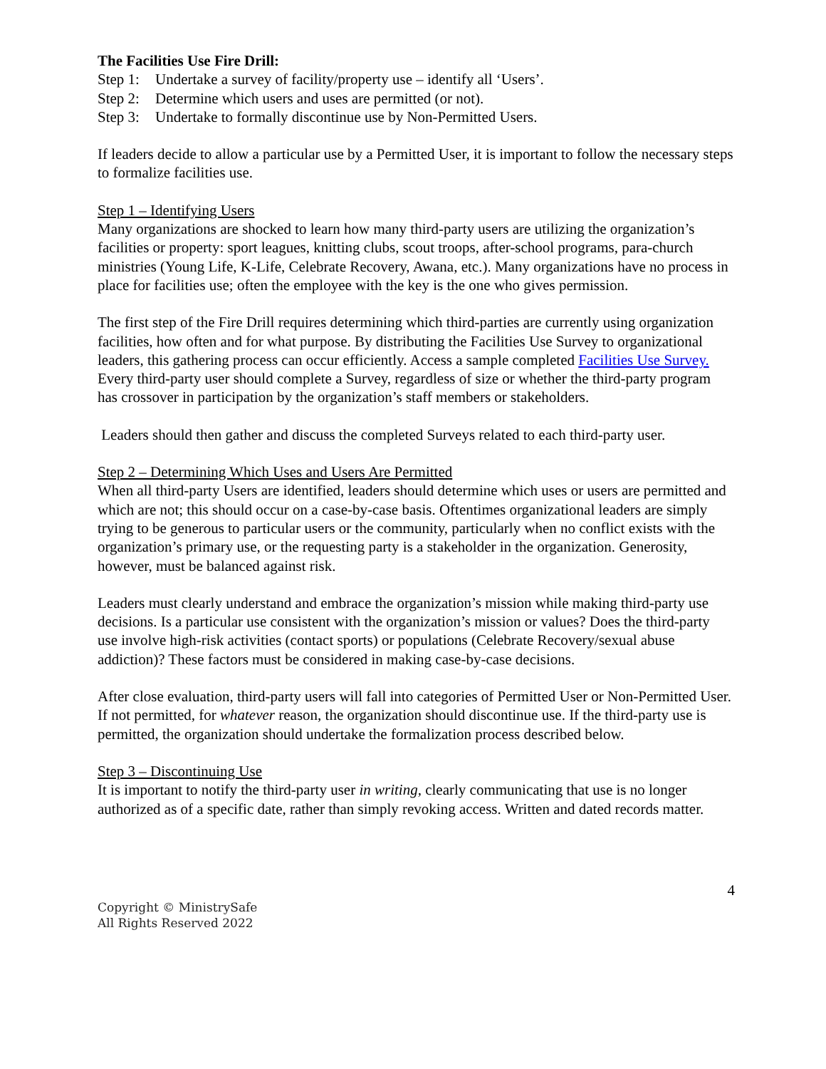The Facilities Use Fire Drill:
Step 1: Undertake a survey of facility/property use – identify all ‘Users’.
Step 2: Determine which users and uses are permitted (or not).
Step 3: Undertake to formally discontinue use by Non-Permitted Users.
If leaders decide to allow a particular use by a Permitted User, it is important to follow the necessary steps to formalize facilities use.
Step 1 – Identifying Users
Many organizations are shocked to learn how many third-party users are utilizing the organization’s facilities or property: sport leagues, knitting clubs, scout troops, after-school programs, para-church ministries (Young Life, K-Life, Celebrate Recovery, Awana, etc.). Many organizations have no process in place for facilities use; often the employee with the key is the one who gives permission.
The first step of the Fire Drill requires determining which third-parties are currently using organization facilities, how often and for what purpose. By distributing the Facilities Use Survey to organizational leaders, this gathering process can occur efficiently. Access a sample completed Facilities Use Survey. Every third-party user should complete a Survey, regardless of size or whether the third-party program has crossover in participation by the organization’s staff members or stakeholders.
Leaders should then gather and discuss the completed Surveys related to each third-party user.
Step 2 – Determining Which Uses and Users Are Permitted
When all third-party Users are identified, leaders should determine which uses or users are permitted and which are not; this should occur on a case-by-case basis. Oftentimes organizational leaders are simply trying to be generous to particular users or the community, particularly when no conflict exists with the organization’s primary use, or the requesting party is a stakeholder in the organization. Generosity, however, must be balanced against risk.
Leaders must clearly understand and embrace the organization’s mission while making third-party use decisions. Is a particular use consistent with the organization’s mission or values? Does the third-party use involve high-risk activities (contact sports) or populations (Celebrate Recovery/sexual abuse addiction)? These factors must be considered in making case-by-case decisions.
After close evaluation, third-party users will fall into categories of Permitted User or Non-Permitted User. If not permitted, for whatever reason, the organization should discontinue use. If the third-party use is permitted, the organization should undertake the formalization process described below.
Step 3 – Discontinuing Use
It is important to notify the third-party user in writing, clearly communicating that use is no longer authorized as of a specific date, rather than simply revoking access. Written and dated records matter.
4
Copyright © MinistrySafe
All Rights Reserved 2022